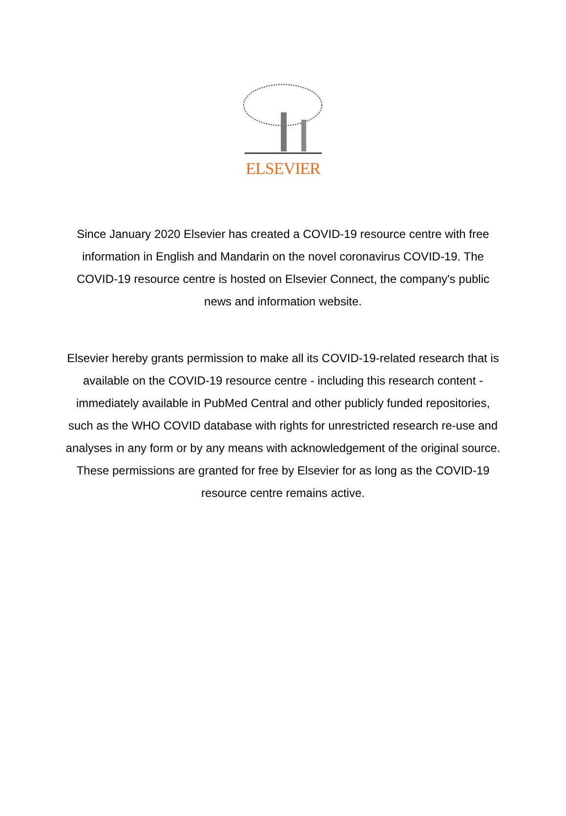ELSEVIER
Since January 2020 Elsevier has created a COVID-19 resource centre with free information in English and Mandarin on the novel coronavirus COVID-19. The COVID-19 resource centre is hosted on Elsevier Connect, the company's public news and information website.
Elsevier hereby grants permission to make all its COVID-19-related research that is available on the COVID-19 resource centre - including this research content - immediately available in PubMed Central and other publicly funded repositories, such as the WHO COVID database with rights for unrestricted research re-use and analyses in any form or by any means with acknowledgement of the original source. These permissions are granted for free by Elsevier for as long as the COVID-19 resource centre remains active.